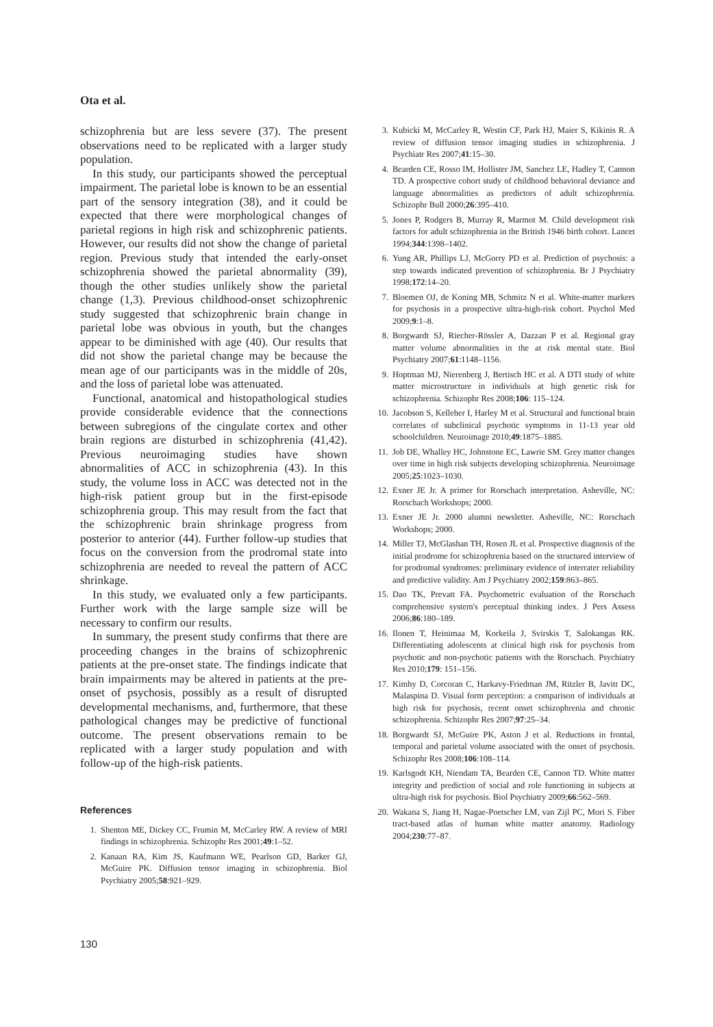Ota et al.
schizophrenia but are less severe (37). The present observations need to be replicated with a larger study population.
In this study, our participants showed the perceptual impairment. The parietal lobe is known to be an essential part of the sensory integration (38), and it could be expected that there were morphological changes of parietal regions in high risk and schizophrenic patients. However, our results did not show the change of parietal region. Previous study that intended the early-onset schizophrenia showed the parietal abnormality (39), though the other studies unlikely show the parietal change (1,3). Previous childhood-onset schizophrenic study suggested that schizophrenic brain change in parietal lobe was obvious in youth, but the changes appear to be diminished with age (40). Our results that did not show the parietal change may be because the mean age of our participants was in the middle of 20s, and the loss of parietal lobe was attenuated.
Functional, anatomical and histopathological studies provide considerable evidence that the connections between subregions of the cingulate cortex and other brain regions are disturbed in schizophrenia (41,42). Previous neuroimaging studies have shown abnormalities of ACC in schizophrenia (43). In this study, the volume loss in ACC was detected not in the high-risk patient group but in the first-episode schizophrenia group. This may result from the fact that the schizophrenic brain shrinkage progress from posterior to anterior (44). Further follow-up studies that focus on the conversion from the prodromal state into schizophrenia are needed to reveal the pattern of ACC shrinkage.
In this study, we evaluated only a few participants. Further work with the large sample size will be necessary to confirm our results.
In summary, the present study confirms that there are proceeding changes in the brains of schizophrenic patients at the pre-onset state. The findings indicate that brain impairments may be altered in patients at the pre-onset of psychosis, possibly as a result of disrupted developmental mechanisms, and, furthermore, that these pathological changes may be predictive of functional outcome. The present observations remain to be replicated with a larger study population and with follow-up of the high-risk patients.
References
1. Shenton ME, Dickey CC, Frumin M, McCarley RW. A review of MRI findings in schizophrenia. Schizophr Res 2001;49:1–52.
2. Kanaan RA, Kim JS, Kaufmann WE, Pearlson GD, Barker GJ, McGuire PK. Diffusion tensor imaging in schizophrenia. Biol Psychiatry 2005;58:921–929.
3. Kubicki M, McCarley R, Westin CF, Park HJ, Maier S, Kikinis R. A review of diffusion tensor imaging studies in schizophrenia. J Psychiatr Res 2007;41:15–30.
4. Bearden CE, Rosso IM, Hollister JM, Sanchez LE, Hadley T, Cannon TD. A prospective cohort study of childhood behavioral deviance and language abnormalities as predictors of adult schizophrenia. Schizophr Bull 2000;26:395–410.
5. Jones P, Rodgers B, Murray R, Marmot M. Child development risk factors for adult schizophrenia in the British 1946 birth cohort. Lancet 1994;344:1398–1402.
6. Yung AR, Phillips LJ, McGorry PD et al. Prediction of psychosis: a step towards indicated prevention of schizophrenia. Br J Psychiatry 1998;172:14–20.
7. Bloemen OJ, de Koning MB, Schmitz N et al. White-matter markers for psychosis in a prospective ultra-high-risk cohort. Psychol Med 2009;9:1–8.
8. Borgwardt SJ, Riecher-Rössler A, Dazzan P et al. Regional gray matter volume abnormalities in the at risk mental state. Biol Psychiatry 2007;61:1148–1156.
9. Hoptman MJ, Nierenberg J, Bertisch HC et al. A DTI study of white matter microstructure in individuals at high genetic risk for schizophrenia. Schizophr Res 2008;106: 115–124.
10. Jacobson S, Kelleher I, Harley M et al. Structural and functional brain correlates of subclinical psychotic symptoms in 11-13 year old schoolchildren. Neuroimage 2010;49:1875–1885.
11. Job DE, Whalley HC, Johnstone EC, Lawrie SM. Grey matter changes over time in high risk subjects developing schizophrenia. Neuroimage 2005;25:1023–1030.
12. Exner JE Jr. A primer for Rorschach interpretation. Asheville, NC: Rorschach Workshops; 2000.
13. Exner JE Jr. 2000 alumni newsletter. Asheville, NC: Rorschach Workshops; 2000.
14. Miller TJ, McGlashan TH, Rosen JL et al. Prospective diagnosis of the initial prodrome for schizophrenia based on the structured interview of for prodromal syndromes: preliminary evidence of interrater reliability and predictive validity. Am J Psychiatry 2002;159:863–865.
15. Dao TK, Prevatt FA. Psychometric evaluation of the Rorschach comprehensive system's perceptual thinking index. J Pers Assess 2006;86:180–189.
16. Ilonen T, Heinimaa M, Korkeila J, Svirskis T, Salokangas RK. Differentiating adolescents at clinical high risk for psychosis from psychotic and non-psychotic patients with the Rorschach. Psychiatry Res 2010;179: 151–156.
17. Kimhy D, Corcoran C, Harkavy-Friedman JM, Ritzler B, Javitt DC, Malaspina D. Visual form perception: a comparison of individuals at high risk for psychosis, recent onset schizophrenia and chronic schizophrenia. Schizophr Res 2007;97:25–34.
18. Borgwardt SJ, McGuire PK, Aston J et al. Reductions in frontal, temporal and parietal volume associated with the onset of psychosis. Schizophr Res 2008;106:108–114.
19. Karlsgodt KH, Niendam TA, Bearden CE, Cannon TD. White matter integrity and prediction of social and role functioning in subjects at ultra-high risk for psychosis. Biol Psychiatry 2009;66:562–569.
20. Wakana S, Jiang H, Nagae-Poetscher LM, van Zijl PC, Mori S. Fiber tract-based atlas of human white matter anatomy. Radiology 2004;230:77–87.
130